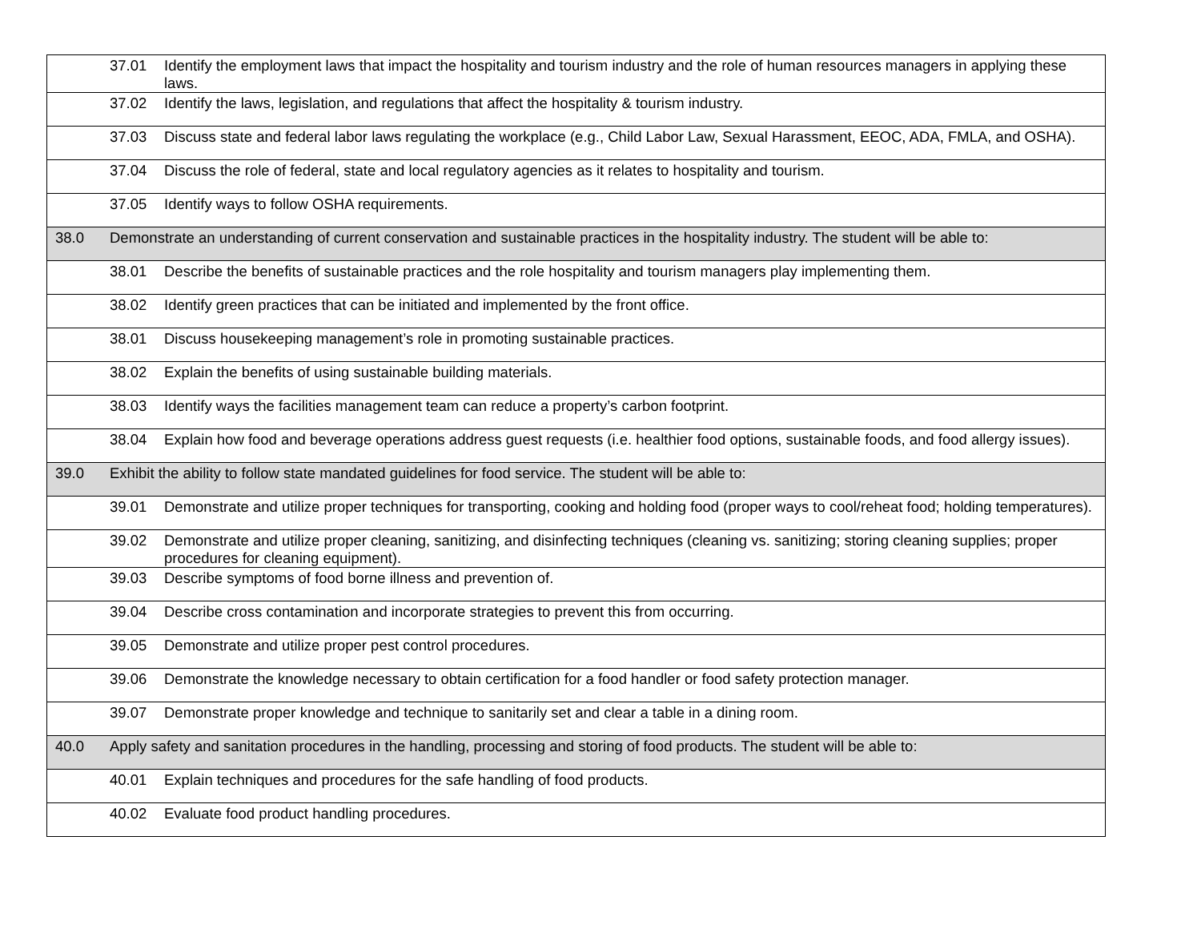| | 37.01 Identify the employment laws that impact the hospitality and tourism industry and the role of human resources managers in applying these laws. |
| | 37.02 Identify the laws, legislation, and regulations that affect the hospitality & tourism industry. |
| | 37.03 Discuss state and federal labor laws regulating the workplace (e.g., Child Labor Law, Sexual Harassment, EEOC, ADA, FMLA, and OSHA). |
| | 37.04 Discuss the role of federal, state and local regulatory agencies as it relates to hospitality and tourism. |
| | 37.05 Identify ways to follow OSHA requirements. |
| 38.0 | Demonstrate an understanding of current conservation and sustainable practices in the hospitality industry. The student will be able to: |
| | 38.01 Describe the benefits of sustainable practices and the role hospitality and tourism managers play implementing them. |
| | 38.02 Identify green practices that can be initiated and implemented by the front office. |
| | 38.01 Discuss housekeeping management’s role in promoting sustainable practices. |
| | 38.02 Explain the benefits of using sustainable building materials. |
| | 38.03 Identify ways the facilities management team can reduce a property’s carbon footprint. |
| | 38.04 Explain how food and beverage operations address guest requests (i.e. healthier food options, sustainable foods, and food allergy issues). |
| 39.0 | Exhibit the ability to follow state mandated guidelines for food service. The student will be able to: |
| | 39.01 Demonstrate and utilize proper techniques for transporting, cooking and holding food (proper ways to cool/reheat food; holding temperatures). |
| | 39.02 Demonstrate and utilize proper cleaning, sanitizing, and disinfecting techniques (cleaning vs. sanitizing; storing cleaning supplies; proper procedures for cleaning equipment). |
| | 39.03 Describe symptoms of food borne illness and prevention of. |
| | 39.04 Describe cross contamination and incorporate strategies to prevent this from occurring. |
| | 39.05 Demonstrate and utilize proper pest control procedures. |
| | 39.06 Demonstrate the knowledge necessary to obtain certification for a food handler or food safety protection manager. |
| | 39.07 Demonstrate proper knowledge and technique to sanitarily set and clear a table in a dining room. |
| 40.0 | Apply safety and sanitation procedures in the handling, processing and storing of food products. The student will be able to: |
| | 40.01 Explain techniques and procedures for the safe handling of food products. |
| | 40.02 Evaluate food product handling procedures. |